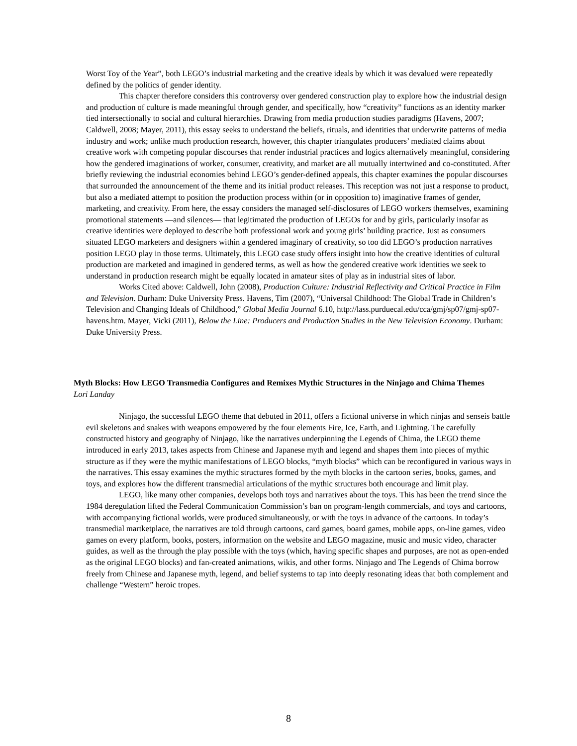Worst Toy of the Year”, both LEGO’s industrial marketing and the creative ideals by which it was devalued were repeatedly defined by the politics of gender identity.
This chapter therefore considers this controversy over gendered construction play to explore how the industrial design and production of culture is made meaningful through gender, and specifically, how “creativity” functions as an identity marker tied intersectionally to social and cultural hierarchies. Drawing from media production studies paradigms (Havens, 2007; Caldwell, 2008; Mayer, 2011), this essay seeks to understand the beliefs, rituals, and identities that underwrite patterns of media industry and work; unlike much production research, however, this chapter triangulates producers’ mediated claims about creative work with competing popular discourses that render industrial practices and logics alternatively meaningful, considering how the gendered imaginations of worker, consumer, creativity, and market are all mutually intertwined and co-constituted. After briefly reviewing the industrial economies behind LEGO’s gender-defined appeals, this chapter examines the popular discourses that surrounded the announcement of the theme and its initial product releases. This reception was not just a response to product, but also a mediated attempt to position the production process within (or in opposition to) imaginative frames of gender, marketing, and creativity. From here, the essay considers the managed self-disclosures of LEGO workers themselves, examining promotional statements —and silences— that legitimated the production of LEGOs for and by girls, particularly insofar as creative identities were deployed to describe both professional work and young girls’ building practice. Just as consumers situated LEGO marketers and designers within a gendered imaginary of creativity, so too did LEGO’s production narratives position LEGO play in those terms. Ultimately, this LEGO case study offers insight into how the creative identities of cultural production are marketed and imagined in gendered terms, as well as how the gendered creative work identities we seek to understand in production research might be equally located in amateur sites of play as in industrial sites of labor.
Works Cited above: Caldwell, John (2008), Production Culture: Industrial Reflectivity and Critical Practice in Film and Television. Durham: Duke University Press. Havens, Tim (2007), “Universal Childhood: The Global Trade in Children’s Television and Changing Ideals of Childhood,” Global Media Journal 6.10, http://lass.purduecal.edu/cca/gmj/sp07/gmj-sp07-havens.htm. Mayer, Vicki (2011), Below the Line: Producers and Production Studies in the New Television Economy. Durham: Duke University Press.
Myth Blocks: How LEGO Transmedia Configures and Remixes Mythic Structures in the Ninjago and Chima Themes
Lori Landay
Ninjago, the successful LEGO theme that debuted in 2011, offers a fictional universe in which ninjas and senseis battle evil skeletons and snakes with weapons empowered by the four elements Fire, Ice, Earth, and Lightning. The carefully constructed history and geography of Ninjago, like the narratives underpinning the Legends of Chima, the LEGO theme introduced in early 2013, takes aspects from Chinese and Japanese myth and legend and shapes them into pieces of mythic structure as if they were the mythic manifestations of LEGO blocks, “myth blocks” which can be reconfigured in various ways in the narratives. This essay examines the mythic structures formed by the myth blocks in the cartoon series, books, games, and toys, and explores how the different transmedial articulations of the mythic structures both encourage and limit play.
LEGO, like many other companies, develops both toys and narratives about the toys. This has been the trend since the 1984 deregulation lifted the Federal Communication Commission’s ban on program-length commercials, and toys and cartoons, with accompanying fictional worlds, were produced simultaneously, or with the toys in advance of the cartoons. In today’s transmedial martketplace, the narratives are told through cartoons, card games, board games, mobile apps, on-line games, video games on every platform, books, posters, information on the website and LEGO magazine, music and music video, character guides, as well as the through the play possible with the toys (which, having specific shapes and purposes, are not as open-ended as the original LEGO blocks) and fan-created animations, wikis, and other forms. Ninjago and The Legends of Chima borrow freely from Chinese and Japanese myth, legend, and belief systems to tap into deeply resonating ideas that both complement and challenge “Western” heroic tropes.
8